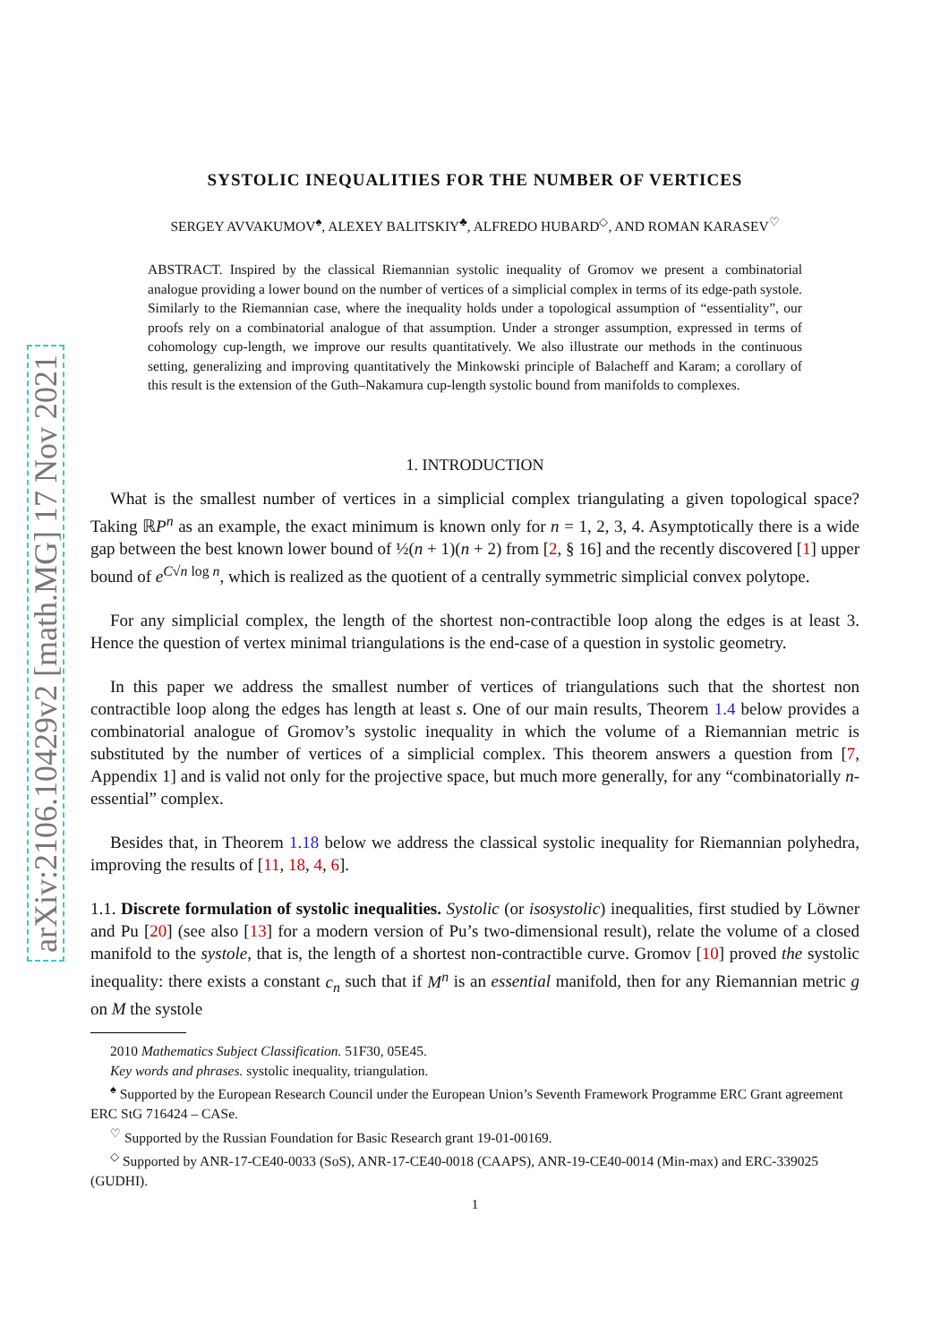arXiv:2106.10429v2 [math.MG] 17 Nov 2021
SYSTOLIC INEQUALITIES FOR THE NUMBER OF VERTICES
SERGEY AVVAKUMOV<sup>♠</sup>, ALEXEY BALITSKIY<sup>♣</sup>, ALFREDO HUBARD<sup>◇</sup>, AND ROMAN KARASEV<sup>♡</sup>
ABSTRACT. Inspired by the classical Riemannian systolic inequality of Gromov we present a combinatorial analogue providing a lower bound on the number of vertices of a simplicial complex in terms of its edge-path systole. Similarly to the Riemannian case, where the inequality holds under a topological assumption of “essentiality”, our proofs rely on a combinatorial analogue of that assumption. Under a stronger assumption, expressed in terms of cohomology cup-length, we improve our results quantitatively. We also illustrate our methods in the continuous setting, generalizing and improving quantitatively the Minkowski principle of Balacheff and Karam; a corollary of this result is the extension of the Guth–Nakamura cup-length systolic bound from manifolds to complexes.
1. INTRODUCTION
What is the smallest number of vertices in a simplicial complex triangulating a given topological space? Taking ℝP<sup>n</sup> as an example, the exact minimum is known only for n = 1, 2, 3, 4. Asymptotically there is a wide gap between the best known lower bound of ½(n + 1)(n + 2) from [2, § 16] and the recently discovered [1] upper bound of e<sup>C√n log n</sup>, which is realized as the quotient of a centrally symmetric simplicial convex polytope.
For any simplicial complex, the length of the shortest non-contractible loop along the edges is at least 3. Hence the question of vertex minimal triangulations is the end-case of a question in systolic geometry.
In this paper we address the smallest number of vertices of triangulations such that the shortest non contractible loop along the edges has length at least s. One of our main results, Theorem 1.4 below provides a combinatorial analogue of Gromov’s systolic inequality in which the volume of a Riemannian metric is substituted by the number of vertices of a simplicial complex. This theorem answers a question from [7, Appendix 1] and is valid not only for the projective space, but much more generally, for any “combinatorially n-essential” complex.
Besides that, in Theorem 1.18 below we address the classical systolic inequality for Riemannian polyhedra, improving the results of [11, 18, 4, 6].
1.1. Discrete formulation of systolic inequalities. Systolic (or isosystolic) inequalities, first studied by Löwner and Pu [20] (see also [13] for a modern version of Pu’s two-dimensional result), relate the volume of a closed manifold to the systole, that is, the length of a shortest non-contractible curve. Gromov [10] proved the systolic inequality: there exists a constant c<sub>n</sub> such that if M<sup>n</sup> is an essential manifold, then for any Riemannian metric g on M the systole
2010 Mathematics Subject Classification. 51F30, 05E45.
Key words and phrases. systolic inequality, triangulation.
<sup>♠</sup> Supported by the European Research Council under the European Union’s Seventh Framework Programme ERC Grant agreement ERC StG 716424 – CASe.
<sup>♡</sup> Supported by the Russian Foundation for Basic Research grant 19-01-00169.
<sup>◇</sup> Supported by ANR-17-CE40-0033 (SoS), ANR-17-CE40-0018 (CAAPS), ANR-19-CE40-0014 (Min-max) and ERC-339025 (GUDHI).
1